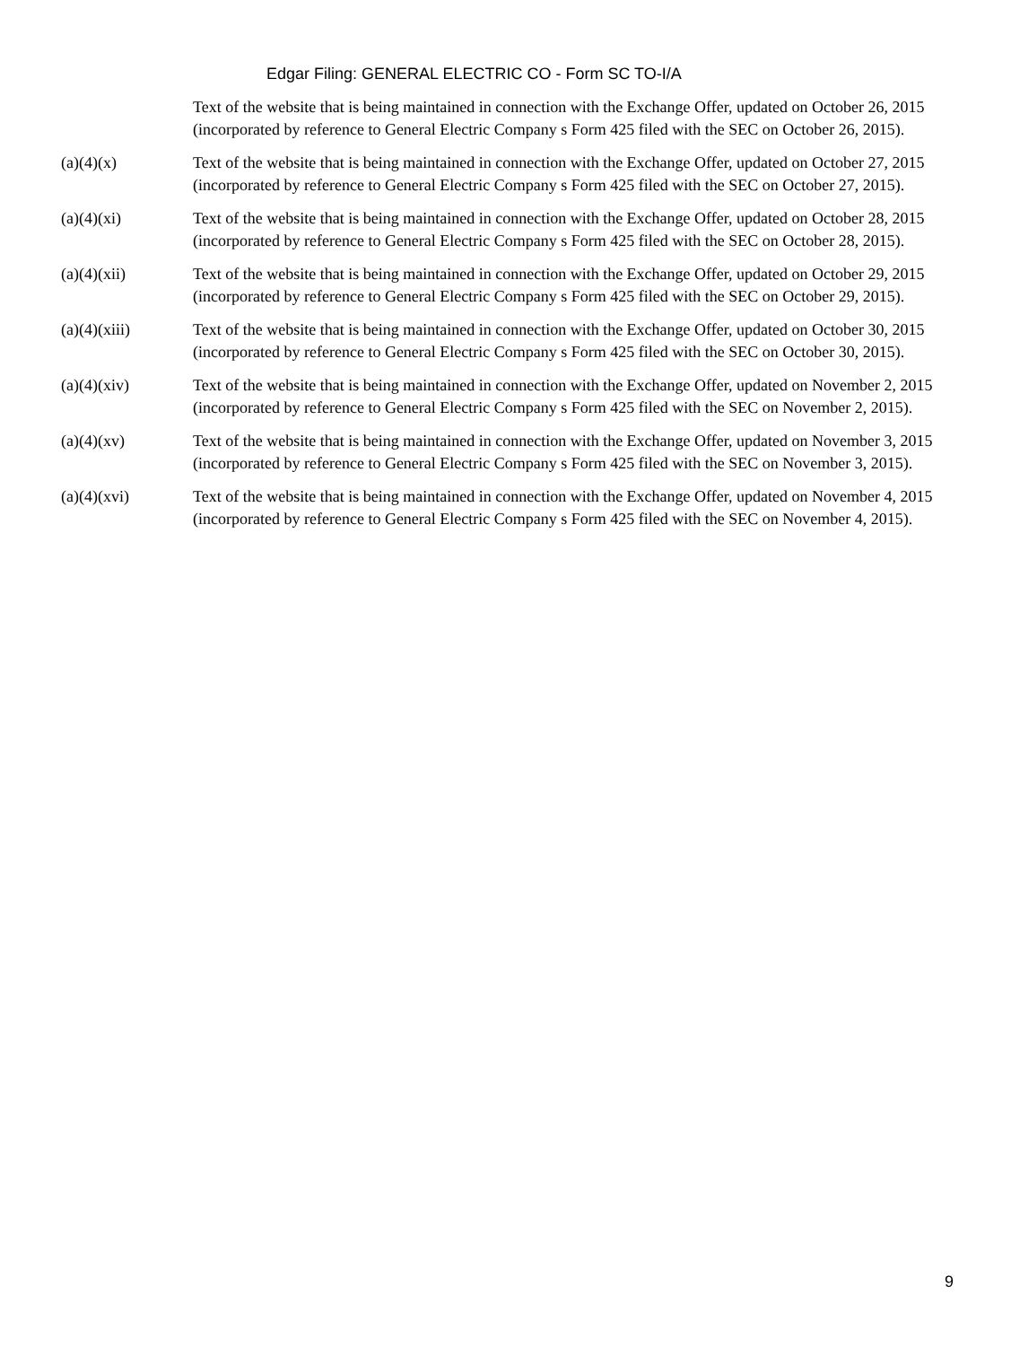Edgar Filing: GENERAL ELECTRIC CO - Form SC TO-I/A
| | Text of the website that is being maintained in connection with the Exchange Offer, updated on October 26, 2015 (incorporated by reference to General Electric Company s Form 425 filed with the SEC on October 26, 2015). |
| (a)(4)(x) | Text of the website that is being maintained in connection with the Exchange Offer, updated on October 27, 2015 (incorporated by reference to General Electric Company s Form 425 filed with the SEC on October 27, 2015). |
| (a)(4)(xi) | Text of the website that is being maintained in connection with the Exchange Offer, updated on October 28, 2015 (incorporated by reference to General Electric Company s Form 425 filed with the SEC on October 28, 2015). |
| (a)(4)(xii) | Text of the website that is being maintained in connection with the Exchange Offer, updated on October 29, 2015 (incorporated by reference to General Electric Company s Form 425 filed with the SEC on October 29, 2015). |
| (a)(4)(xiii) | Text of the website that is being maintained in connection with the Exchange Offer, updated on October 30, 2015 (incorporated by reference to General Electric Company s Form 425 filed with the SEC on October 30, 2015). |
| (a)(4)(xiv) | Text of the website that is being maintained in connection with the Exchange Offer, updated on November 2, 2015 (incorporated by reference to General Electric Company s Form 425 filed with the SEC on November 2, 2015). |
| (a)(4)(xv) | Text of the website that is being maintained in connection with the Exchange Offer, updated on November 3, 2015 (incorporated by reference to General Electric Company s Form 425 filed with the SEC on November 3, 2015). |
| (a)(4)(xvi) | Text of the website that is being maintained in connection with the Exchange Offer, updated on November 4, 2015 (incorporated by reference to General Electric Company s Form 425 filed with the SEC on November 4, 2015). |
9